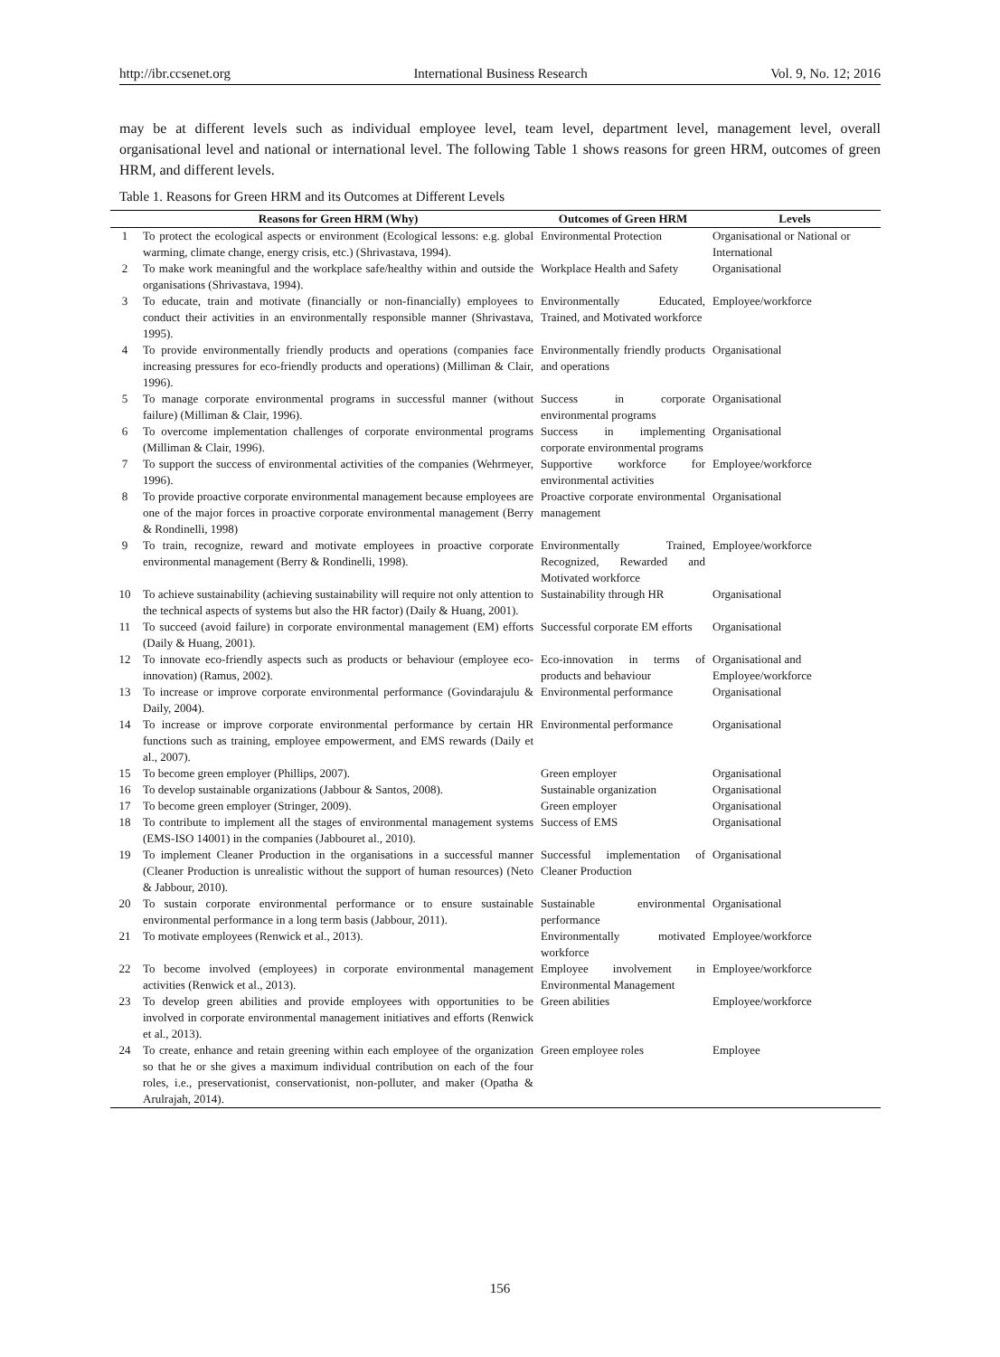http://ibr.ccsenet.org International Business Research Vol. 9, No. 12; 2016
may be at different levels such as individual employee level, team level, department level, management level, overall organisational level and national or international level. The following Table 1 shows reasons for green HRM, outcomes of green HRM, and different levels.
Table 1. Reasons for Green HRM and its Outcomes at Different Levels
| | Reasons for Green HRM (Why) | Outcomes of Green HRM | Levels |
| --- | --- | --- | --- |
| 1 | To protect the ecological aspects or environment (Ecological lessons: e.g. global warming, climate change, energy crisis, etc.) (Shrivastava, 1994). | Environmental Protection | Organisational or National or International |
| 2 | To make work meaningful and the workplace safe/healthy within and outside the organisations (Shrivastava, 1994). | Workplace Health and Safety | Organisational |
| 3 | To educate, train and motivate (financially or non-financially) employees to conduct their activities in an environmentally responsible manner (Shrivastava, 1995). | Environmentally Educated, Trained, and Motivated workforce | Employee/workforce |
| 4 | To provide environmentally friendly products and operations (companies face increasing pressures for eco-friendly products and operations) (Milliman & Clair, 1996). | Environmentally friendly products and operations | Organisational |
| 5 | To manage corporate environmental programs in successful manner (without failure) (Milliman & Clair, 1996). | Success in corporate environmental programs | Organisational |
| 6 | To overcome implementation challenges of corporate environmental programs (Milliman & Clair, 1996). | Success in implementing corporate environmental programs | Organisational |
| 7 | To support the success of environmental activities of the companies (Wehrmeyer, 1996). | Supportive workforce for environmental activities | Employee/workforce |
| 8 | To provide proactive corporate environmental management because employees are one of the major forces in proactive corporate environmental management (Berry & Rondinelli, 1998) | Proactive corporate environmental management | Organisational |
| 9 | To train, recognize, reward and motivate employees in proactive corporate environmental management (Berry & Rondinelli, 1998). | Environmentally Trained, Recognized, Rewarded and Motivated workforce | Employee/workforce |
| 10 | To achieve sustainability (achieving sustainability will require not only attention to the technical aspects of systems but also the HR factor) (Daily & Huang, 2001). | Sustainability through HR | Organisational |
| 11 | To succeed (avoid failure) in corporate environmental management (EM) efforts (Daily & Huang, 2001). | Successful corporate EM efforts | Organisational |
| 12 | To innovate eco-friendly aspects such as products or behaviour (employee eco-innovation) (Ramus, 2002). | Eco-innovation in terms of products and behaviour | Organisational and Employee/workforce |
| 13 | To increase or improve corporate environmental performance (Govindarajulu & Daily, 2004). | Environmental performance | Organisational |
| 14 | To increase or improve corporate environmental performance by certain HR functions such as training, employee empowerment, and EMS rewards (Daily et al., 2007). | Environmental performance | Organisational |
| 15 | To become green employer (Phillips, 2007). | Green employer | Organisational |
| 16 | To develop sustainable organizations (Jabbour & Santos, 2008). | Sustainable organization | Organisational |
| 17 | To become green employer (Stringer, 2009). | Green employer | Organisational |
| 18 | To contribute to implement all the stages of environmental management systems (EMS-ISO 14001) in the companies (Jabbouret al., 2010). | Success of EMS | Organisational |
| 19 | To implement Cleaner Production in the organisations in a successful manner (Cleaner Production is unrealistic without the support of human resources) (Neto & Jabbour, 2010). | Successful implementation of Cleaner Production | Organisational |
| 20 | To sustain corporate environmental performance or to ensure sustainable environmental performance in a long term basis (Jabbour, 2011). | Sustainable environmental performance | Organisational |
| 21 | To motivate employees (Renwick et al., 2013). | Environmentally motivated workforce | Employee/workforce |
| 22 | To become involved (employees) in corporate environmental management activities (Renwick et al., 2013). | Employee involvement in Environmental Management | Employee/workforce |
| 23 | To develop green abilities and provide employees with opportunities to be involved in corporate environmental management initiatives and efforts (Renwick et al., 2013). | Green abilities | Employee/workforce |
| 24 | To create, enhance and retain greening within each employee of the organization so that he or she gives a maximum individual contribution on each of the four roles, i.e., preservationist, conservationist, non-polluter, and maker (Opatha & Arulrajah, 2014). | Green employee roles | Employee |
156